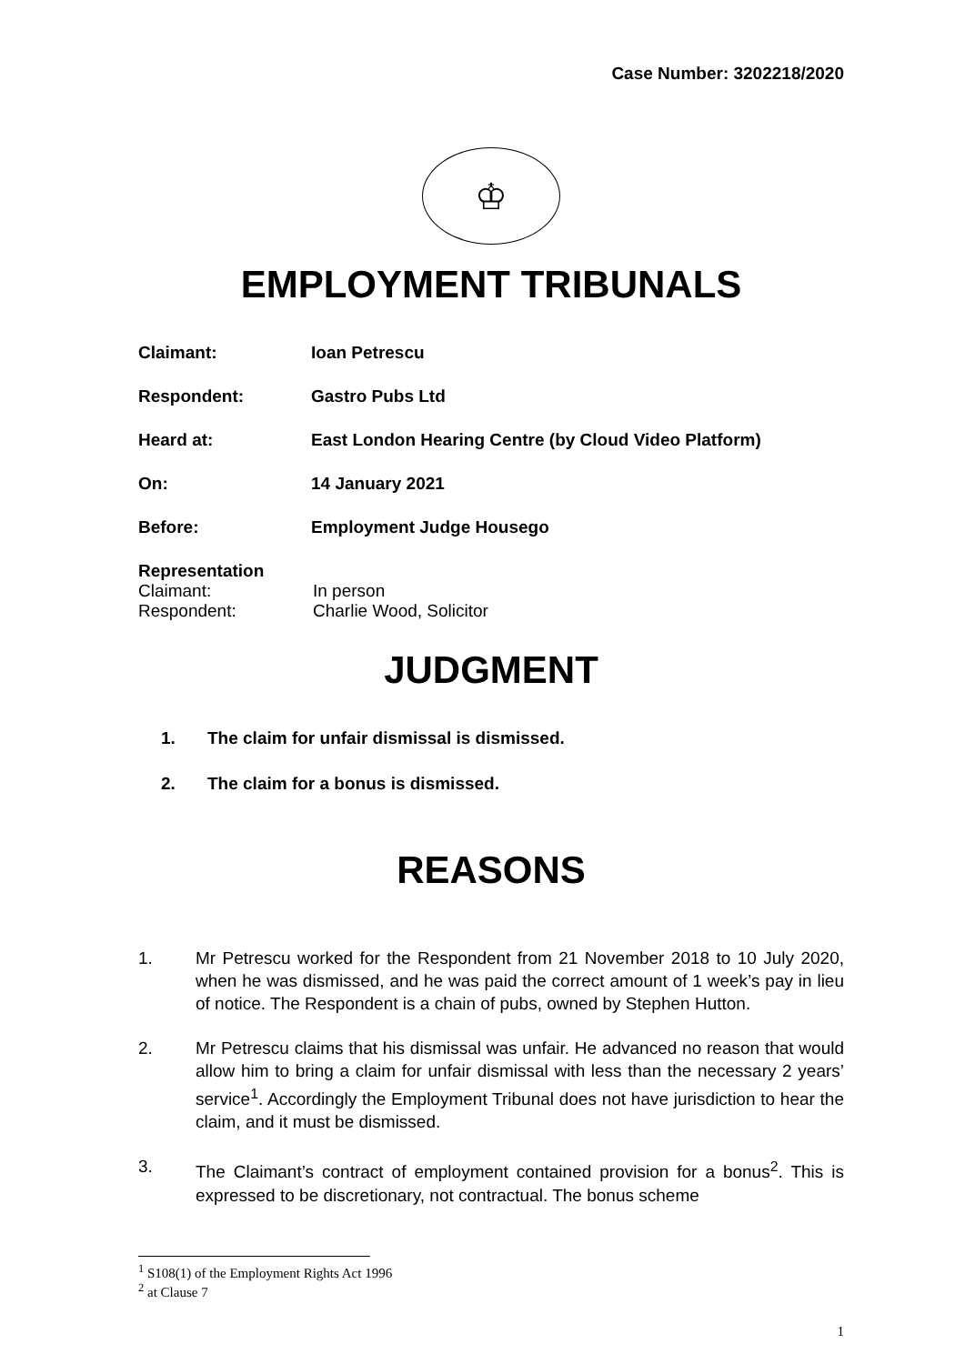Case Number: 3202218/2020
♔
EMPLOYMENT TRIBUNALS
Claimant: Ioan Petrescu
Respondent: Gastro Pubs Ltd
Heard at: East London Hearing Centre (by Cloud Video Platform)
On: 14 January 2021
Before: Employment Judge Housego
Representation
Claimant: In person
Respondent: Charlie Wood, Solicitor
JUDGMENT
1. The claim for unfair dismissal is dismissed.
2. The claim for a bonus is dismissed.
REASONS
1. Mr Petrescu worked for the Respondent from 21 November 2018 to 10 July 2020, when he was dismissed, and he was paid the correct amount of 1 week’s pay in lieu of notice. The Respondent is a chain of pubs, owned by Stephen Hutton.
2. Mr Petrescu claims that his dismissal was unfair. He advanced no reason that would allow him to bring a claim for unfair dismissal with less than the necessary 2 years’ service<sup>1</sup>. Accordingly the Employment Tribunal does not have jurisdiction to hear the claim, and it must be dismissed.
3. The Claimant’s contract of employment contained provision for a bonus<sup>2</sup>. This is expressed to be discretionary, not contractual. The bonus scheme
<sup>1</sup> S108(1) of the Employment Rights Act 1996
<sup>2</sup> at Clause 7
1